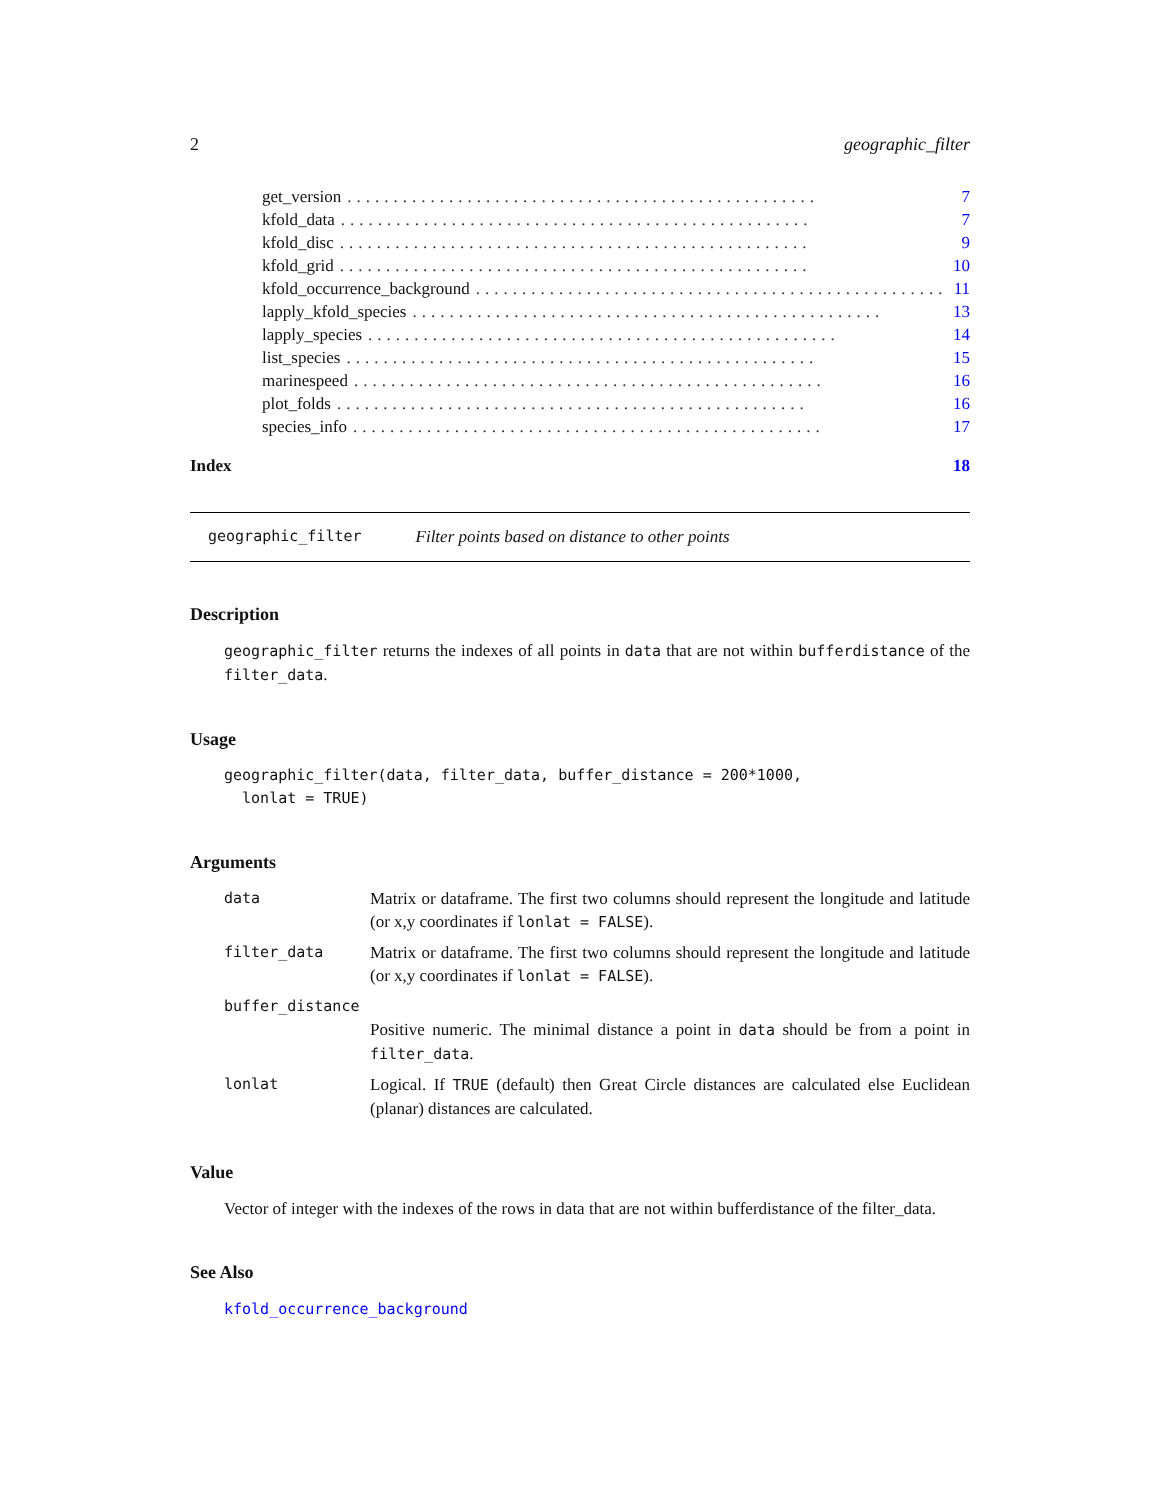2 geographic_filter
get_version................................................... 7
kfold_data................................................... 7
kfold_disc................................................... 9
kfold_grid................................................... 10
kfold_occurrence_background................................................... 11
lapply_kfold_species................................................... 13
lapply_species................................................... 14
list_species................................................... 15
marinespeed................................................... 16
plot_folds................................................... 16
species_info................................................... 17
Index 18
geographic_filter Filter points based on distance to other points
Description
geographic_filter returns the indexes of all points in data that are not within bufferdistance of the filter_data.
Usage
geographic_filter(data, filter_data, buffer_distance = 200*1000,
  lonlat = TRUE)
Arguments
data Matrix or dataframe. The first two columns should represent the longitude and latitude (or x,y coordinates if lonlat = FALSE).
filter_data Matrix or dataframe. The first two columns should represent the longitude and latitude (or x,y coordinates if lonlat = FALSE).
buffer_distance
Positive numeric. The minimal distance a point in data should be from a point in filter_data.
lonlat Logical. If TRUE (default) then Great Circle distances are calculated else Euclidean (planar) distances are calculated.
Value
Vector of integer with the indexes of the rows in data that are not within bufferdistance of the filter_data.
See Also
kfold_occurrence_background